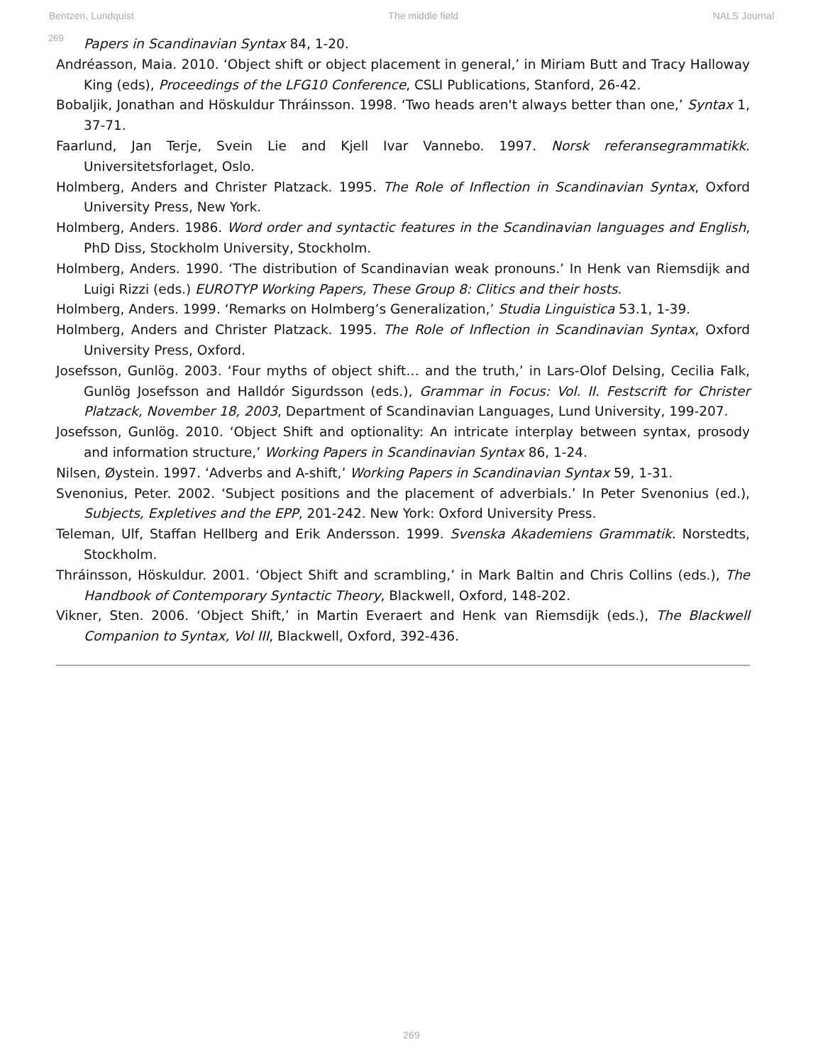Bentzen, Lundquist The middle field NALS Journal
269
Papers in Scandinavian Syntax 84, 1-20.
Andréasson, Maia. 2010. ‘Object shift or object placement in general,’ in Miriam Butt and Tracy Halloway King (eds), Proceedings of the LFG10 Conference, CSLI Publications, Stanford, 26-42.
Bobaljik, Jonathan and Höskuldur Thráinsson. 1998. ‘Two heads aren't always better than one,’ Syntax 1, 37-71.
Faarlund, Jan Terje, Svein Lie and Kjell Ivar Vannebo. 1997. Norsk referansegrammatikk. Universitetsforlaget, Oslo.
Holmberg, Anders and Christer Platzack. 1995. The Role of Inflection in Scandinavian Syntax, Oxford University Press, New York.
Holmberg, Anders. 1986. Word order and syntactic features in the Scandinavian languages and English, PhD Diss, Stockholm University, Stockholm.
Holmberg, Anders. 1990. ‘The distribution of Scandinavian weak pronouns.’ In Henk van Riemsdijk and Luigi Rizzi (eds.) EUROTYP Working Papers, These Group 8: Clitics and their hosts.
Holmberg, Anders. 1999. ‘Remarks on Holmberg’s Generalization,’ Studia Linguistica 53.1, 1-39.
Holmberg, Anders and Christer Platzack. 1995. The Role of Inflection in Scandinavian Syntax, Oxford University Press, Oxford.
Josefsson, Gunlög. 2003. ‘Four myths of object shift… and the truth,’ in Lars-Olof Delsing, Cecilia Falk, Gunlög Josefsson and Halldór Sigurdsson (eds.), Grammar in Focus: Vol. II. Festscrift for Christer Platzack, November 18, 2003, Department of Scandinavian Languages, Lund University, 199-207.
Josefsson, Gunlög. 2010. ‘Object Shift and optionality: An intricate interplay between syntax, prosody and information structure,’ Working Papers in Scandinavian Syntax 86, 1-24.
Nilsen, Øystein. 1997. ‘Adverbs and A-shift,’ Working Papers in Scandinavian Syntax 59, 1-31.
Svenonius, Peter. 2002. ‘Subject positions and the placement of adverbials.’ In Peter Svenonius (ed.), Subjects, Expletives and the EPP, 201-242. New York: Oxford University Press.
Teleman, Ulf, Staffan Hellberg and Erik Andersson. 1999. Svenska Akademiens Grammatik. Norstedts, Stockholm.
Thráinsson, Höskuldur. 2001. ‘Object Shift and scrambling,’ in Mark Baltin and Chris Collins (eds.), The Handbook of Contemporary Syntactic Theory, Blackwell, Oxford, 148-202.
Vikner, Sten. 2006. ‘Object Shift,’ in Martin Everaert and Henk van Riemsdijk (eds.), The Blackwell Companion to Syntax, Vol III, Blackwell, Oxford, 392-436.
269